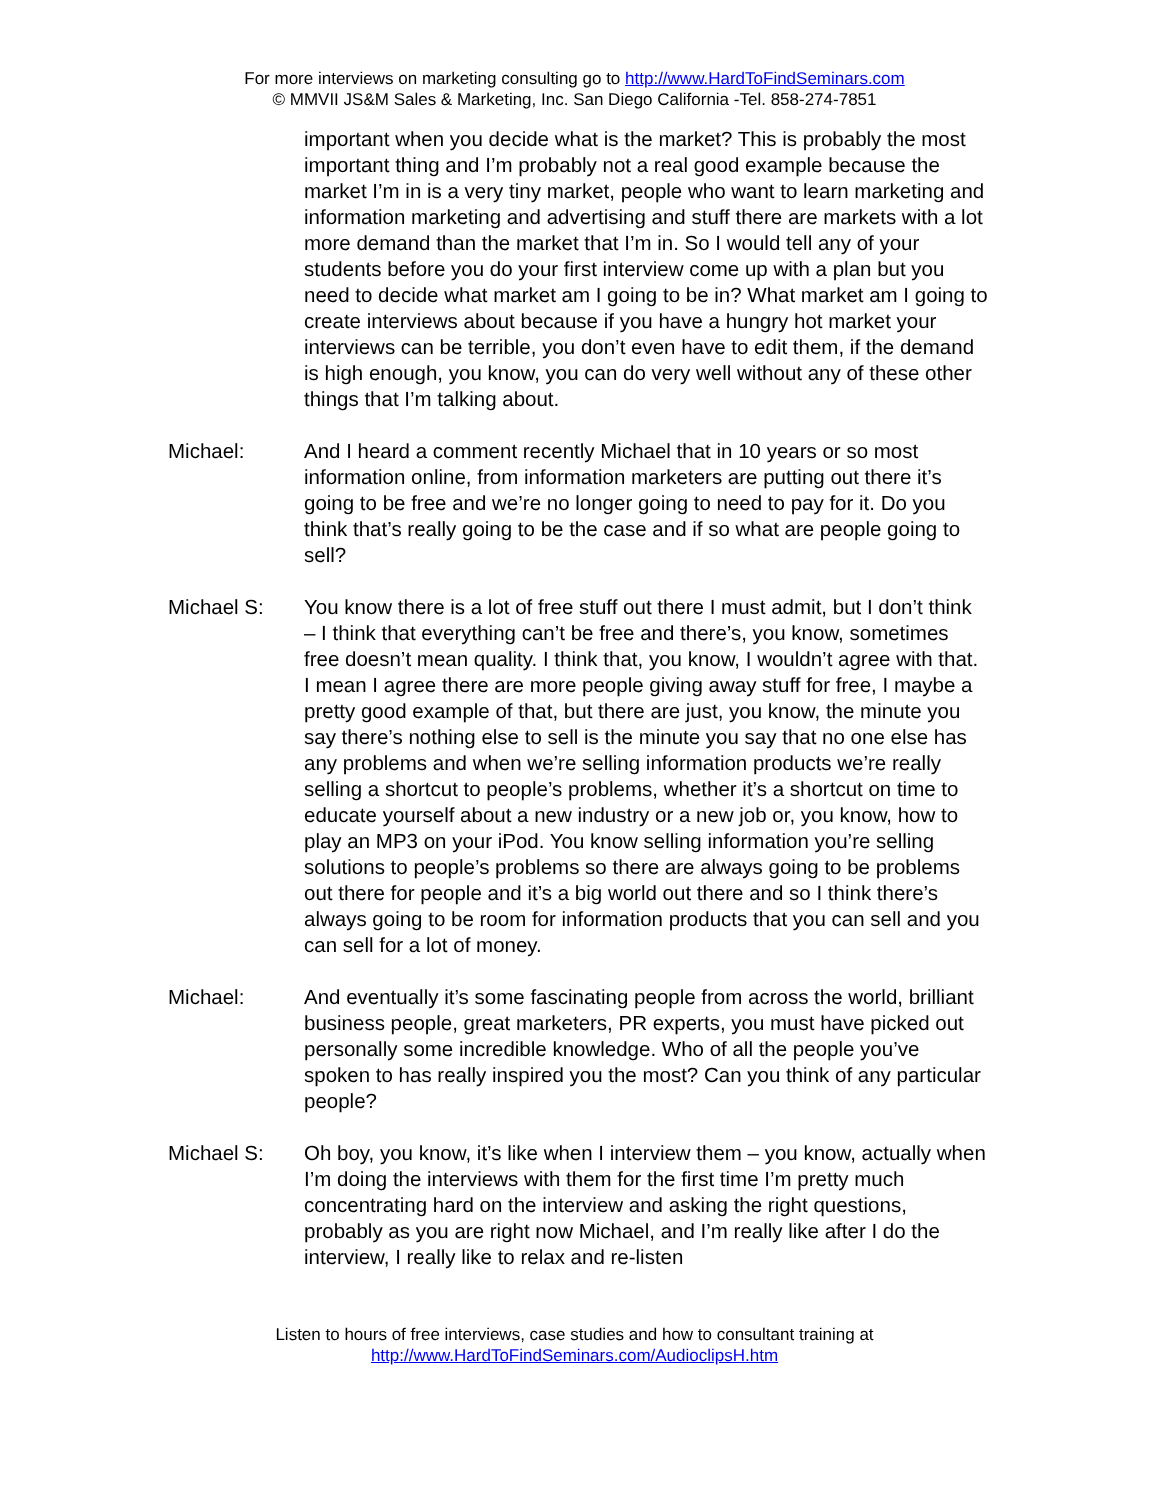For more interviews on marketing consulting go to http://www.HardToFindSeminars.com
© MMVII JS&M Sales & Marketing, Inc. San Diego California -Tel. 858-274-7851
important when you decide what is the market? This is probably the most important thing and I’m probably not a real good example because the market I’m in is a very tiny market, people who want to learn marketing and information marketing and advertising and stuff there are markets with a lot more demand than the market that I’m in. So I would tell any of your students before you do your first interview come up with a plan but you need to decide what market am I going to be in? What market am I going to create interviews about because if you have a hungry hot market your interviews can be terrible, you don’t even have to edit them, if the demand is high enough, you know, you can do very well without any of these other things that I’m talking about.
Michael: And I heard a comment recently Michael that in 10 years or so most information online, from information marketers are putting out there it’s going to be free and we’re no longer going to need to pay for it. Do you think that’s really going to be the case and if so what are people going to sell?
Michael S: You know there is a lot of free stuff out there I must admit, but I don’t think – I think that everything can’t be free and there’s, you know, sometimes free doesn’t mean quality. I think that, you know, I wouldn’t agree with that. I mean I agree there are more people giving away stuff for free, I maybe a pretty good example of that, but there are just, you know, the minute you say there’s nothing else to sell is the minute you say that no one else has any problems and when we’re selling information products we’re really selling a shortcut to people’s problems, whether it’s a shortcut on time to educate yourself about a new industry or a new job or, you know, how to play an MP3 on your iPod. You know selling information you’re selling solutions to people’s problems so there are always going to be problems out there for people and it’s a big world out there and so I think there’s always going to be room for information products that you can sell and you can sell for a lot of money.
Michael: And eventually it’s some fascinating people from across the world, brilliant business people, great marketers, PR experts, you must have picked out personally some incredible knowledge. Who of all the people you’ve spoken to has really inspired you the most? Can you think of any particular people?
Michael S: Oh boy, you know, it’s like when I interview them – you know, actually when I’m doing the interviews with them for the first time I’m pretty much concentrating hard on the interview and asking the right questions, probably as you are right now Michael, and I’m really like after I do the interview, I really like to relax and re-listen
Listen to hours of free interviews, case studies and how to consultant training at
http://www.HardToFindSeminars.com/AudioclipsH.htm